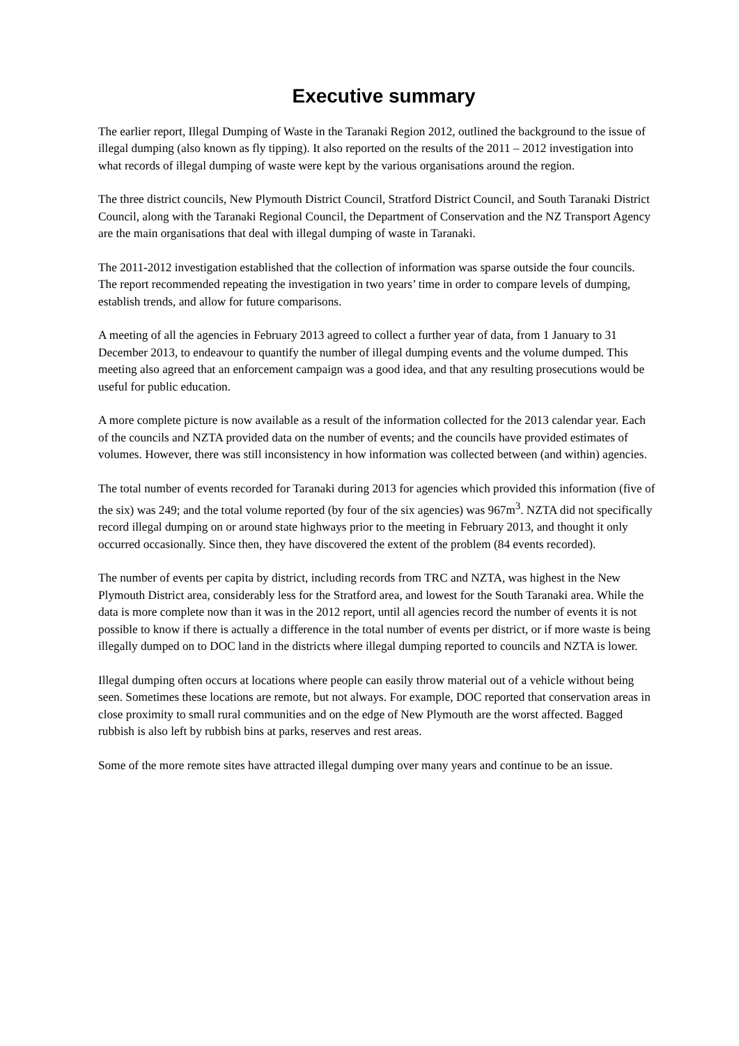Executive summary
The earlier report, Illegal Dumping of Waste in the Taranaki Region 2012, outlined the background to the issue of illegal dumping (also known as fly tipping). It also reported on the results of the 2011 – 2012 investigation into what records of illegal dumping of waste were kept by the various organisations around the region.
The three district councils, New Plymouth District Council, Stratford District Council, and South Taranaki District Council, along with the Taranaki Regional Council, the Department of Conservation and the NZ Transport Agency are the main organisations that deal with illegal dumping of waste in Taranaki.
The 2011-2012 investigation established that the collection of information was sparse outside the four councils. The report recommended repeating the investigation in two years’ time in order to compare levels of dumping, establish trends, and allow for future comparisons.
A meeting of all the agencies in February 2013 agreed to collect a further year of data, from 1 January to 31 December 2013, to endeavour to quantify the number of illegal dumping events and the volume dumped. This meeting also agreed that an enforcement campaign was a good idea, and that any resulting prosecutions would be useful for public education.
A more complete picture is now available as a result of the information collected for the 2013 calendar year. Each of the councils and NZTA provided data on the number of events; and the councils have provided estimates of volumes. However, there was still inconsistency in how information was collected between (and within) agencies.
The total number of events recorded for Taranaki during 2013 for agencies which provided this information (five of the six) was 249; and the total volume reported (by four of the six agencies) was 967m<sup>3</sup>. NZTA did not specifically record illegal dumping on or around state highways prior to the meeting in February 2013, and thought it only occurred occasionally. Since then, they have discovered the extent of the problem (84 events recorded).
The number of events per capita by district, including records from TRC and NZTA, was highest in the New Plymouth District area, considerably less for the Stratford area, and lowest for the South Taranaki area. While the data is more complete now than it was in the 2012 report, until all agencies record the number of events it is not possible to know if there is actually a difference in the total number of events per district, or if more waste is being illegally dumped on to DOC land in the districts where illegal dumping reported to councils and NZTA is lower.
Illegal dumping often occurs at locations where people can easily throw material out of a vehicle without being seen. Sometimes these locations are remote, but not always. For example, DOC reported that conservation areas in close proximity to small rural communities and on the edge of New Plymouth are the worst affected. Bagged rubbish is also left by rubbish bins at parks, reserves and rest areas.
Some of the more remote sites have attracted illegal dumping over many years and continue to be an issue.